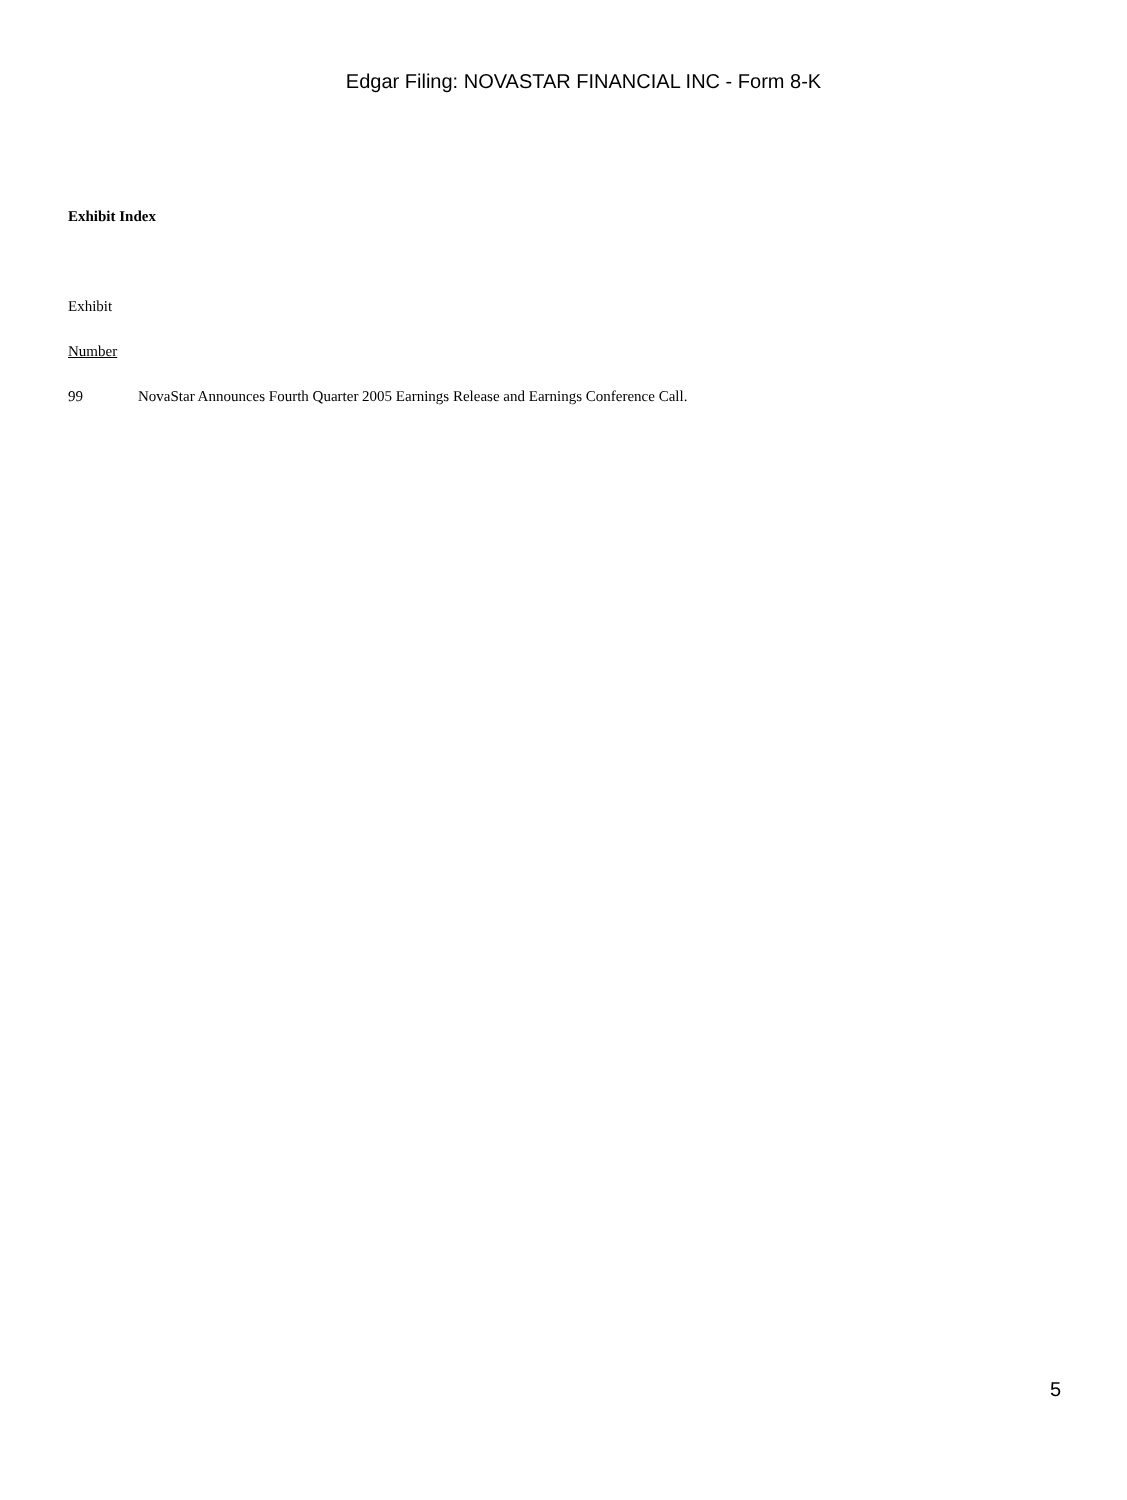Edgar Filing: NOVASTAR FINANCIAL INC - Form 8-K
Exhibit Index
Exhibit
Number
99 NovaStar Announces Fourth Quarter 2005 Earnings Release and Earnings Conference Call.
5